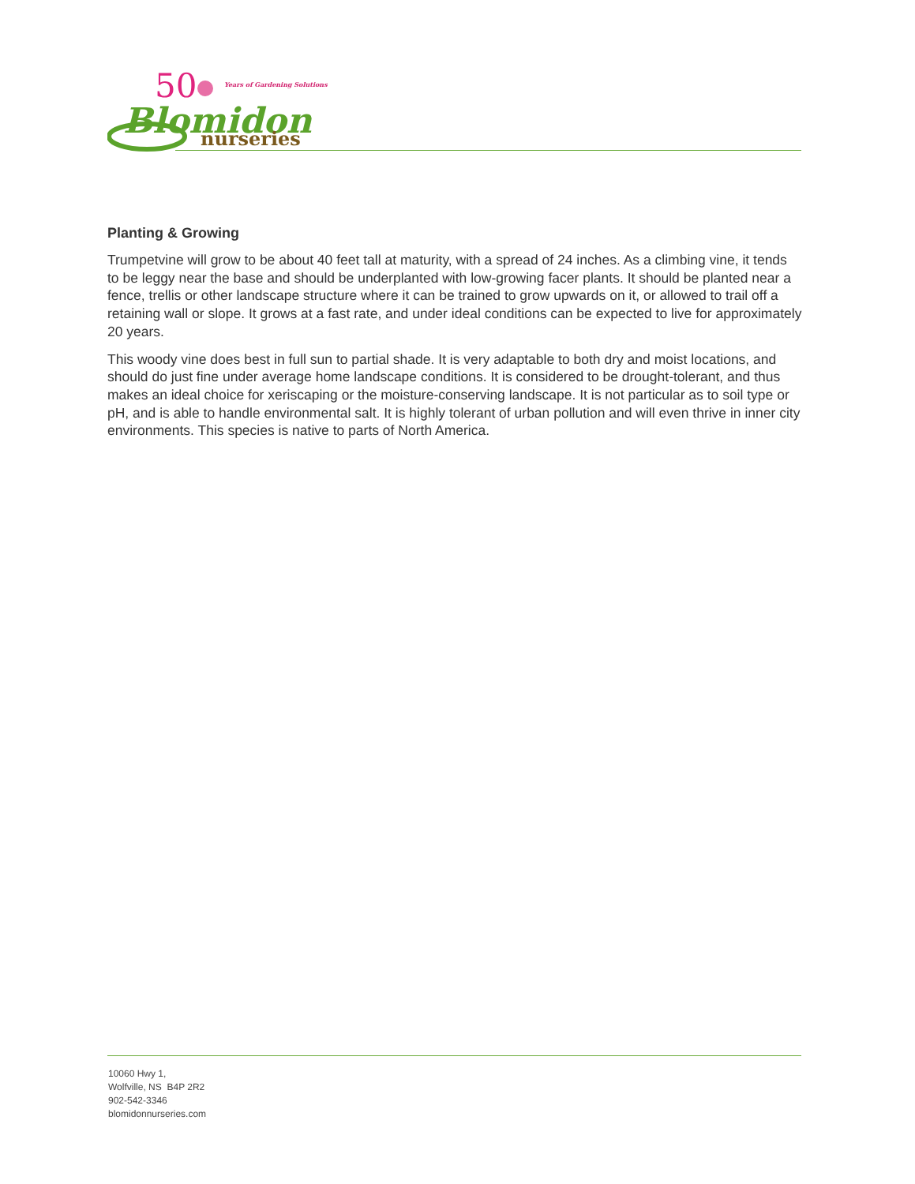50
Years of Gardening Solutions
Blomidon
nurseries
Planting & Growing
Trumpetvine will grow to be about 40 feet tall at maturity, with a spread of 24 inches. As a climbing vine, it tends to be leggy near the base and should be underplanted with low-growing facer plants. It should be planted near a fence, trellis or other landscape structure where it can be trained to grow upwards on it, or allowed to trail off a retaining wall or slope. It grows at a fast rate, and under ideal conditions can be expected to live for approximately 20 years.
This woody vine does best in full sun to partial shade. It is very adaptable to both dry and moist locations, and should do just fine under average home landscape conditions. It is considered to be drought-tolerant, and thus makes an ideal choice for xeriscaping or the moisture-conserving landscape. It is not particular as to soil type or pH, and is able to handle environmental salt. It is highly tolerant of urban pollution and will even thrive in inner city environments. This species is native to parts of North America.
10060 Hwy 1,
Wolfville, NS B4P 2R2
902-542-3346
blomidonnurseries.com